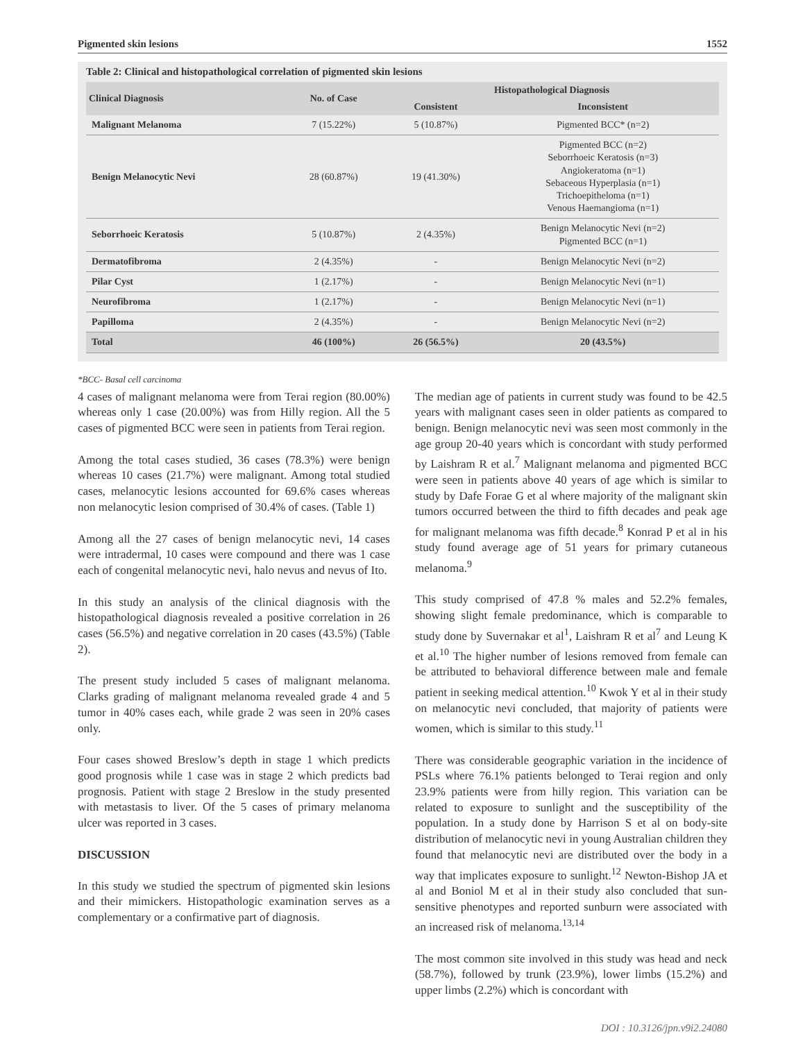Pigmented skin lesions 1552
Table 2: Clinical and histopathological correlation of pigmented skin lesions
| Clinical Diagnosis | No. of Case | Histopathological Diagnosis | |
| --- | --- | --- | --- |
| | | Consistent | Inconsistent |
| Malignant Melanoma | 7 (15.22%) | 5 (10.87%) | Pigmented BCC* (n=2) |
| Benign Melanocytic Nevi | 28 (60.87%) | 19 (41.30%) | Pigmented BCC (n=2) Seborrhoeic Keratosis (n=3) Angiokeratoma (n=1) Sebaceous Hyperplasia (n=1) Trichoepitheloma (n=1) Venous Haemangioma (n=1) |
| Seborrhoeic Keratosis | 5 (10.87%) | 2 (4.35%) | Benign Melanocytic Nevi (n=2) Pigmented BCC (n=1) |
| Dermatofibroma | 2 (4.35%) | - | Benign Melanocytic Nevi (n=2) |
| Pilar Cyst | 1 (2.17%) | - | Benign Melanocytic Nevi (n=1) |
| Neurofibroma | 1 (2.17%) | - | Benign Melanocytic Nevi (n=1) |
| Papilloma | 2 (4.35%) | - | Benign Melanocytic Nevi (n=2) |
| Total | 46 (100%) | 26 (56.5%) | 20 (43.5%) |
*BCC- Basal cell carcinoma
4 cases of malignant melanoma were from Terai region (80.00%) whereas only 1 case (20.00%) was from Hilly region. All the 5 cases of pigmented BCC were seen in patients from Terai region.
Among the total cases studied, 36 cases (78.3%) were benign whereas 10 cases (21.7%) were malignant. Among total studied cases, melanocytic lesions accounted for 69.6% cases whereas non melanocytic lesion comprised of 30.4% of cases. (Table 1)
Among all the 27 cases of benign melanocytic nevi, 14 cases were intradermal, 10 cases were compound and there was 1 case each of congenital melanocytic nevi, halo nevus and nevus of Ito.
In this study an analysis of the clinical diagnosis with the histopathological diagnosis revealed a positive correlation in 26 cases (56.5%) and negative correlation in 20 cases (43.5%) (Table 2).
The present study included 5 cases of malignant melanoma. Clarks grading of malignant melanoma revealed grade 4 and 5 tumor in 40% cases each, while grade 2 was seen in 20% cases only.
Four cases showed Breslow’s depth in stage 1 which predicts good prognosis while 1 case was in stage 2 which predicts bad prognosis. Patient with stage 2 Breslow in the study presented with metastasis to liver. Of the 5 cases of primary melanoma ulcer was reported in 3 cases.
DISCUSSION
In this study we studied the spectrum of pigmented skin lesions and their mimickers. Histopathologic examination serves as a complementary or a confirmative part of diagnosis.
The median age of patients in current study was found to be 42.5 years with malignant cases seen in older patients as compared to benign. Benign melanocytic nevi was seen most commonly in the age group 20-40 years which is concordant with study performed by Laishram R et al.<sup>7</sup> Malignant melanoma and pigmented BCC were seen in patients above 40 years of age which is similar to study by Dafe Forae G et al where majority of the malignant skin tumors occurred between the third to fifth decades and peak age for malignant melanoma was fifth decade.<sup>8</sup> Konrad P et al in his study found average age of 51 years for primary cutaneous melanoma.<sup>9</sup>
This study comprised of 47.8 % males and 52.2% females, showing slight female predominance, which is comparable to study done by Suvernakar et al<sup>1</sup>, Laishram R et al<sup>7</sup> and Leung K et al.<sup>10</sup> The higher number of lesions removed from female can be attributed to behavioral difference between male and female patient in seeking medical attention.<sup>10</sup> Kwok Y et al in their study on melanocytic nevi concluded, that majority of patients were women, which is similar to this study.<sup>11</sup>
There was considerable geographic variation in the incidence of PSLs where 76.1% patients belonged to Terai region and only 23.9% patients were from hilly region. This variation can be related to exposure to sunlight and the susceptibility of the population. In a study done by Harrison S et al on body-site distribution of melanocytic nevi in young Australian children they found that melanocytic nevi are distributed over the body in a way that implicates exposure to sunlight.<sup>12</sup> Newton-Bishop JA et al and Boniol M et al in their study also concluded that sun-sensitive phenotypes and reported sunburn were associated with an increased risk of melanoma.<sup>13,14</sup>
The most common site involved in this study was head and neck (58.7%), followed by trunk (23.9%), lower limbs (15.2%) and upper limbs (2.2%) which is concordant with
DOI : 10.3126/jpn.v9i2.24080